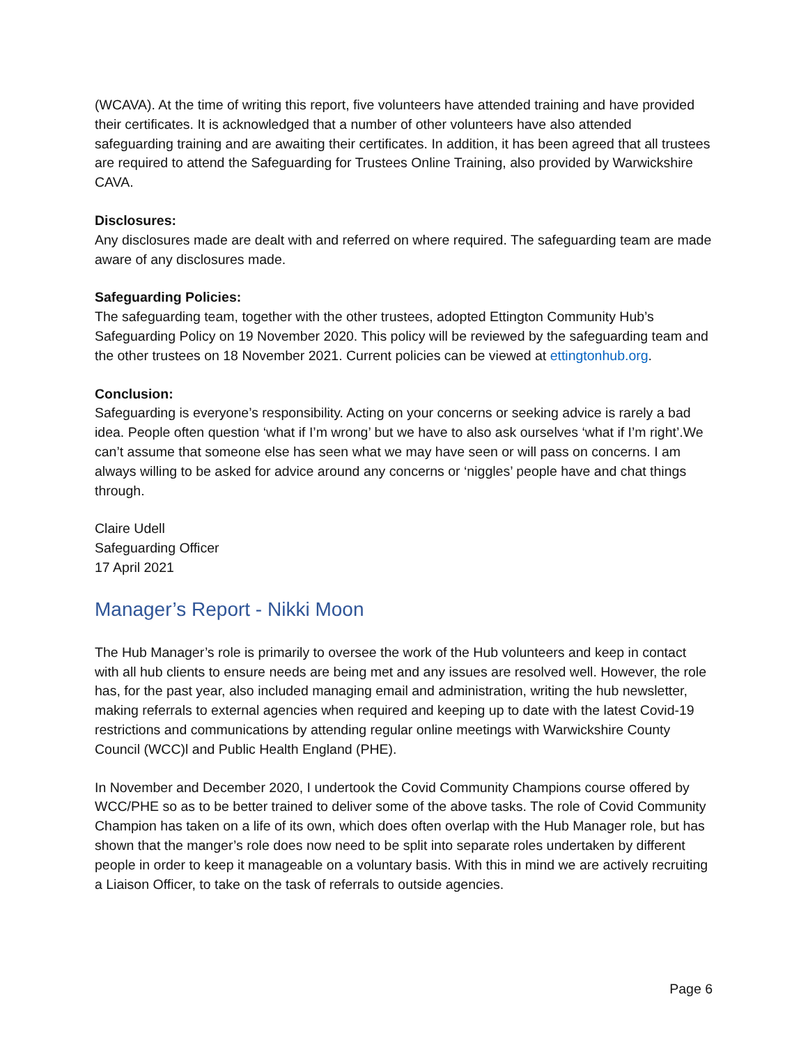(WCAVA). At the time of writing this report, five volunteers have attended training and have provided their certificates. It is acknowledged that a number of other volunteers have also attended safeguarding training and are awaiting their certificates. In addition, it has been agreed that all trustees are required to attend the Safeguarding for Trustees Online Training, also provided by Warwickshire CAVA.
Disclosures:
Any disclosures made are dealt with and referred on where required. The safeguarding team are made aware of any disclosures made.
Safeguarding Policies:
The safeguarding team, together with the other trustees, adopted Ettington Community Hub’s Safeguarding Policy on 19 November 2020. This policy will be reviewed by the safeguarding team and the other trustees on 18 November 2021. Current policies can be viewed at ettingtonhub.org.
Conclusion:
Safeguarding is everyone’s responsibility. Acting on your concerns or seeking advice is rarely a bad idea. People often question ‘what if I’m wrong’ but we have to also ask ourselves ‘what if I’m right’.We can’t assume that someone else has seen what we may have seen or will pass on concerns. I am always willing to be asked for advice around any concerns or ‘niggles’ people have and chat things through.
Claire Udell
Safeguarding Officer
17 April 2021
Manager’s Report - Nikki Moon
The Hub Manager’s role is primarily to oversee the work of the Hub volunteers and keep in contact with all hub clients to ensure needs are being met and any issues are resolved well. However, the role has, for the past year, also included managing email and administration, writing the hub newsletter, making referrals to external agencies when required and keeping up to date with the latest Covid-19 restrictions and communications by attending regular online meetings with Warwickshire County Council (WCC)l and Public Health England (PHE).
In November and December 2020, I undertook the Covid Community Champions course offered by WCC/PHE so as to be better trained to deliver some of the above tasks. The role of Covid Community Champion has taken on a life of its own, which does often overlap with the Hub Manager role, but has shown that the manger’s role does now need to be split into separate roles undertaken by different people in order to keep it manageable on a voluntary basis. With this in mind we are actively recruiting a Liaison Officer, to take on the task of referrals to outside agencies.
Page 6